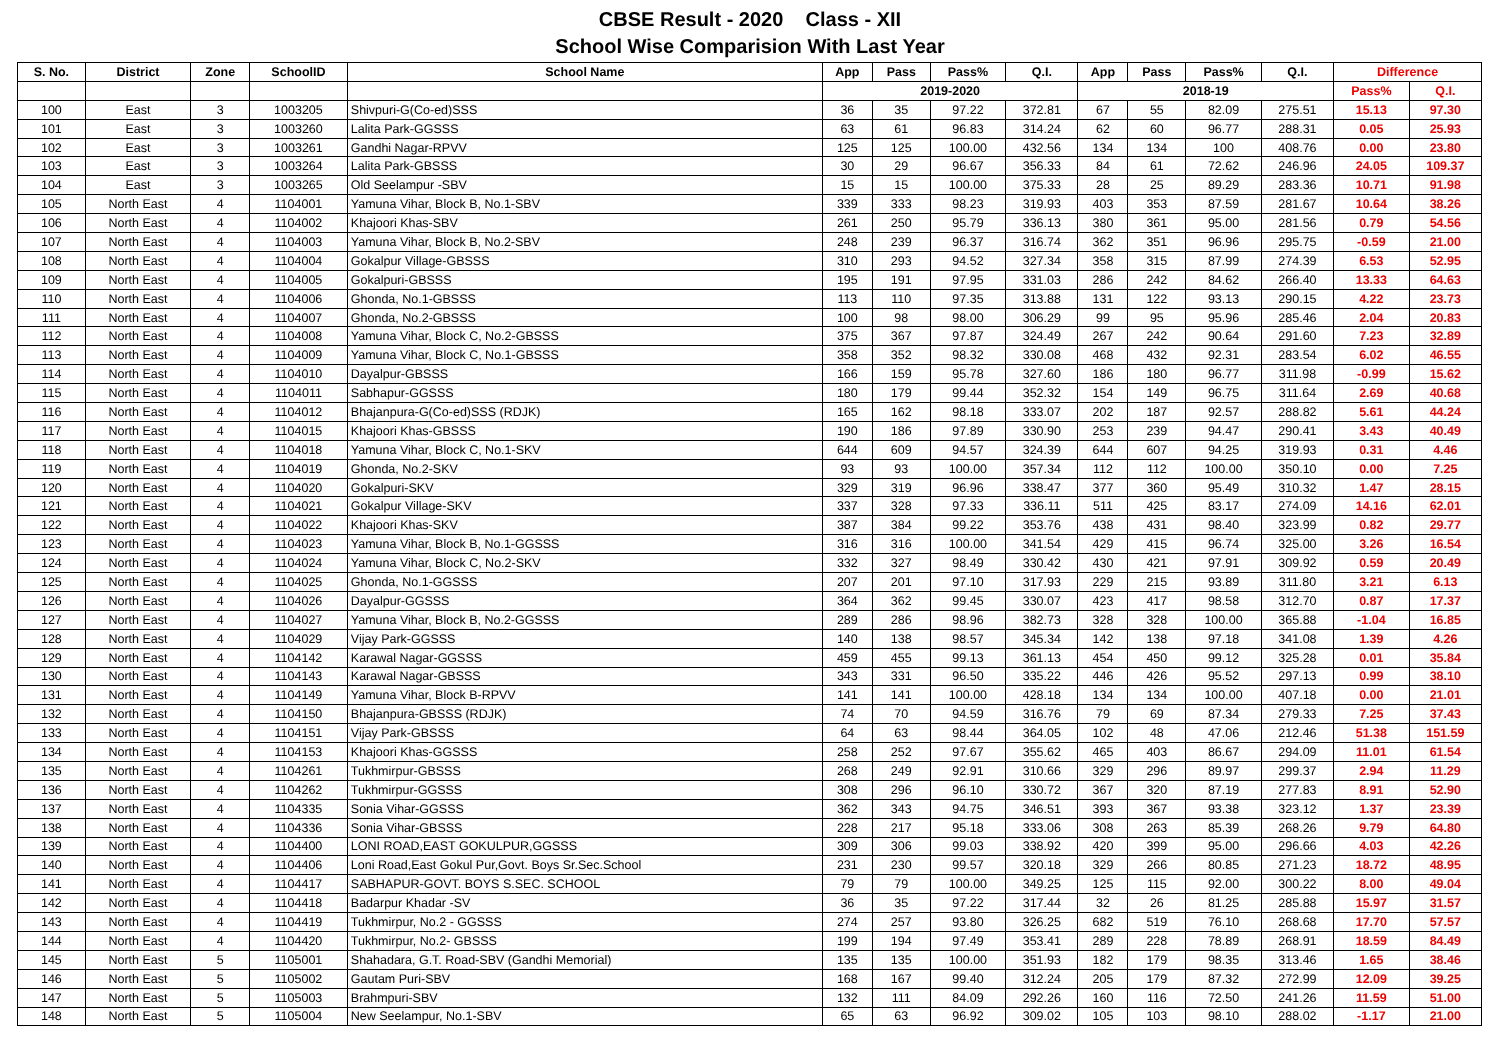CBSE Result - 2020 Class - XII
School Wise Comparision With Last Year
| S. No. | District | Zone | SchoolID | School Name | App | Pass | Pass% | Q.I. | App | Pass | Pass% | Q.I. | Difference | |
| --- | --- | --- | --- | --- | --- | --- | --- | --- | --- | --- | --- | --- | --- | --- |
| | | | | | 2019-2020 | | | | 2018-19 | | | | Pass% | Q.I. |
| 100 | East | 3 | 1003205 | Shivpuri-G(Co-ed)SSS | 36 | 35 | 97.22 | 372.81 | 67 | 55 | 82.09 | 275.51 | 15.13 | 97.30 |
| 101 | East | 3 | 1003260 | Lalita Park-GGSSS | 63 | 61 | 96.83 | 314.24 | 62 | 60 | 96.77 | 288.31 | 0.05 | 25.93 |
| 102 | East | 3 | 1003261 | Gandhi Nagar-RPVV | 125 | 125 | 100.00 | 432.56 | 134 | 134 | 100 | 408.76 | 0.00 | 23.80 |
| 103 | East | 3 | 1003264 | Lalita Park-GBSSS | 30 | 29 | 96.67 | 356.33 | 84 | 61 | 72.62 | 246.96 | 24.05 | 109.37 |
| 104 | East | 3 | 1003265 | Old Seelampur -SBV | 15 | 15 | 100.00 | 375.33 | 28 | 25 | 89.29 | 283.36 | 10.71 | 91.98 |
| 105 | North East | 4 | 1104001 | Yamuna Vihar, Block B, No.1-SBV | 339 | 333 | 98.23 | 319.93 | 403 | 353 | 87.59 | 281.67 | 10.64 | 38.26 |
| 106 | North East | 4 | 1104002 | Khajoori Khas-SBV | 261 | 250 | 95.79 | 336.13 | 380 | 361 | 95.00 | 281.56 | 0.79 | 54.56 |
| 107 | North East | 4 | 1104003 | Yamuna Vihar, Block B, No.2-SBV | 248 | 239 | 96.37 | 316.74 | 362 | 351 | 96.96 | 295.75 | -0.59 | 21.00 |
| 108 | North East | 4 | 1104004 | Gokalpur Village-GBSSS | 310 | 293 | 94.52 | 327.34 | 358 | 315 | 87.99 | 274.39 | 6.53 | 52.95 |
| 109 | North East | 4 | 1104005 | Gokalpuri-GBSSS | 195 | 191 | 97.95 | 331.03 | 286 | 242 | 84.62 | 266.40 | 13.33 | 64.63 |
| 110 | North East | 4 | 1104006 | Ghonda, No.1-GBSSS | 113 | 110 | 97.35 | 313.88 | 131 | 122 | 93.13 | 290.15 | 4.22 | 23.73 |
| 111 | North East | 4 | 1104007 | Ghonda, No.2-GBSSS | 100 | 98 | 98.00 | 306.29 | 99 | 95 | 95.96 | 285.46 | 2.04 | 20.83 |
| 112 | North East | 4 | 1104008 | Yamuna Vihar, Block C, No.2-GBSSS | 375 | 367 | 97.87 | 324.49 | 267 | 242 | 90.64 | 291.60 | 7.23 | 32.89 |
| 113 | North East | 4 | 1104009 | Yamuna Vihar, Block C, No.1-GBSSS | 358 | 352 | 98.32 | 330.08 | 468 | 432 | 92.31 | 283.54 | 6.02 | 46.55 |
| 114 | North East | 4 | 1104010 | Dayalpur-GBSSS | 166 | 159 | 95.78 | 327.60 | 186 | 180 | 96.77 | 311.98 | -0.99 | 15.62 |
| 115 | North East | 4 | 1104011 | Sabhapur-GGSSS | 180 | 179 | 99.44 | 352.32 | 154 | 149 | 96.75 | 311.64 | 2.69 | 40.68 |
| 116 | North East | 4 | 1104012 | Bhajanpura-G(Co-ed)SSS (RDJK) | 165 | 162 | 98.18 | 333.07 | 202 | 187 | 92.57 | 288.82 | 5.61 | 44.24 |
| 117 | North East | 4 | 1104015 | Khajoori Khas-GBSSS | 190 | 186 | 97.89 | 330.90 | 253 | 239 | 94.47 | 290.41 | 3.43 | 40.49 |
| 118 | North East | 4 | 1104018 | Yamuna Vihar, Block C, No.1-SKV | 644 | 609 | 94.57 | 324.39 | 644 | 607 | 94.25 | 319.93 | 0.31 | 4.46 |
| 119 | North East | 4 | 1104019 | Ghonda, No.2-SKV | 93 | 93 | 100.00 | 357.34 | 112 | 112 | 100.00 | 350.10 | 0.00 | 7.25 |
| 120 | North East | 4 | 1104020 | Gokalpuri-SKV | 329 | 319 | 96.96 | 338.47 | 377 | 360 | 95.49 | 310.32 | 1.47 | 28.15 |
| 121 | North East | 4 | 1104021 | Gokalpur Village-SKV | 337 | 328 | 97.33 | 336.11 | 511 | 425 | 83.17 | 274.09 | 14.16 | 62.01 |
| 122 | North East | 4 | 1104022 | Khajoori Khas-SKV | 387 | 384 | 99.22 | 353.76 | 438 | 431 | 98.40 | 323.99 | 0.82 | 29.77 |
| 123 | North East | 4 | 1104023 | Yamuna Vihar, Block B, No.1-GGSSS | 316 | 316 | 100.00 | 341.54 | 429 | 415 | 96.74 | 325.00 | 3.26 | 16.54 |
| 124 | North East | 4 | 1104024 | Yamuna Vihar, Block C, No.2-SKV | 332 | 327 | 98.49 | 330.42 | 430 | 421 | 97.91 | 309.92 | 0.59 | 20.49 |
| 125 | North East | 4 | 1104025 | Ghonda, No.1-GGSSS | 207 | 201 | 97.10 | 317.93 | 229 | 215 | 93.89 | 311.80 | 3.21 | 6.13 |
| 126 | North East | 4 | 1104026 | Dayalpur-GGSSS | 364 | 362 | 99.45 | 330.07 | 423 | 417 | 98.58 | 312.70 | 0.87 | 17.37 |
| 127 | North East | 4 | 1104027 | Yamuna Vihar, Block B, No.2-GGSSS | 289 | 286 | 98.96 | 382.73 | 328 | 328 | 100.00 | 365.88 | -1.04 | 16.85 |
| 128 | North East | 4 | 1104029 | Vijay Park-GGSSS | 140 | 138 | 98.57 | 345.34 | 142 | 138 | 97.18 | 341.08 | 1.39 | 4.26 |
| 129 | North East | 4 | 1104142 | Karawal Nagar-GGSSS | 459 | 455 | 99.13 | 361.13 | 454 | 450 | 99.12 | 325.28 | 0.01 | 35.84 |
| 130 | North East | 4 | 1104143 | Karawal Nagar-GBSSS | 343 | 331 | 96.50 | 335.22 | 446 | 426 | 95.52 | 297.13 | 0.99 | 38.10 |
| 131 | North East | 4 | 1104149 | Yamuna Vihar, Block B-RPVV | 141 | 141 | 100.00 | 428.18 | 134 | 134 | 100.00 | 407.18 | 0.00 | 21.01 |
| 132 | North East | 4 | 1104150 | Bhajanpura-GBSSS (RDJK) | 74 | 70 | 94.59 | 316.76 | 79 | 69 | 87.34 | 279.33 | 7.25 | 37.43 |
| 133 | North East | 4 | 1104151 | Vijay Park-GBSSS | 64 | 63 | 98.44 | 364.05 | 102 | 48 | 47.06 | 212.46 | 51.38 | 151.59 |
| 134 | North East | 4 | 1104153 | Khajoori Khas-GGSSS | 258 | 252 | 97.67 | 355.62 | 465 | 403 | 86.67 | 294.09 | 11.01 | 61.54 |
| 135 | North East | 4 | 1104261 | Tukhmirpur-GBSSS | 268 | 249 | 92.91 | 310.66 | 329 | 296 | 89.97 | 299.37 | 2.94 | 11.29 |
| 136 | North East | 4 | 1104262 | Tukhmirpur-GGSSS | 308 | 296 | 96.10 | 330.72 | 367 | 320 | 87.19 | 277.83 | 8.91 | 52.90 |
| 137 | North East | 4 | 1104335 | Sonia Vihar-GGSSS | 362 | 343 | 94.75 | 346.51 | 393 | 367 | 93.38 | 323.12 | 1.37 | 23.39 |
| 138 | North East | 4 | 1104336 | Sonia Vihar-GBSSS | 228 | 217 | 95.18 | 333.06 | 308 | 263 | 85.39 | 268.26 | 9.79 | 64.80 |
| 139 | North East | 4 | 1104400 | LONI ROAD,EAST GOKULPUR,GGSSS | 309 | 306 | 99.03 | 338.92 | 420 | 399 | 95.00 | 296.66 | 4.03 | 42.26 |
| 140 | North East | 4 | 1104406 | Loni Road,East Gokul Pur,Govt. Boys Sr.Sec.School | 231 | 230 | 99.57 | 320.18 | 329 | 266 | 80.85 | 271.23 | 18.72 | 48.95 |
| 141 | North East | 4 | 1104417 | SABHAPUR-GOVT. BOYS S.SEC. SCHOOL | 79 | 79 | 100.00 | 349.25 | 125 | 115 | 92.00 | 300.22 | 8.00 | 49.04 |
| 142 | North East | 4 | 1104418 | Badarpur Khadar -SV | 36 | 35 | 97.22 | 317.44 | 32 | 26 | 81.25 | 285.88 | 15.97 | 31.57 |
| 143 | North East | 4 | 1104419 | Tukhmirpur, No.2 - GGSSS | 274 | 257 | 93.80 | 326.25 | 682 | 519 | 76.10 | 268.68 | 17.70 | 57.57 |
| 144 | North East | 4 | 1104420 | Tukhmirpur, No.2- GBSSS | 199 | 194 | 97.49 | 353.41 | 289 | 228 | 78.89 | 268.91 | 18.59 | 84.49 |
| 145 | North East | 5 | 1105001 | Shahadara, G.T. Road-SBV (Gandhi Memorial) | 135 | 135 | 100.00 | 351.93 | 182 | 179 | 98.35 | 313.46 | 1.65 | 38.46 |
| 146 | North East | 5 | 1105002 | Gautam Puri-SBV | 168 | 167 | 99.40 | 312.24 | 205 | 179 | 87.32 | 272.99 | 12.09 | 39.25 |
| 147 | North East | 5 | 1105003 | Brahmpuri-SBV | 132 | 111 | 84.09 | 292.26 | 160 | 116 | 72.50 | 241.26 | 11.59 | 51.00 |
| 148 | North East | 5 | 1105004 | New Seelampur, No.1-SBV | 65 | 63 | 96.92 | 309.02 | 105 | 103 | 98.10 | 288.02 | -1.17 | 21.00 |